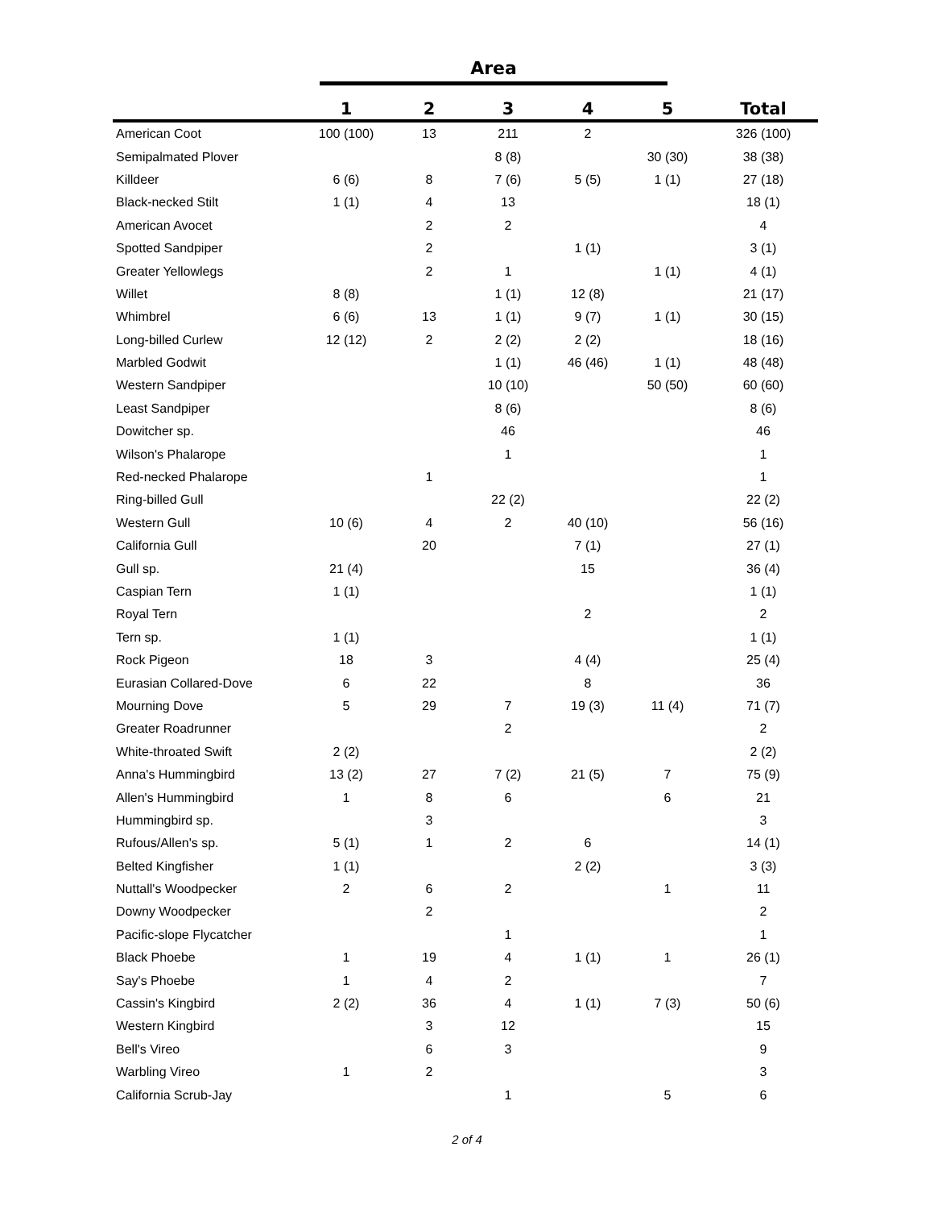Area
| | 1 | 2 | 3 | 4 | 5 | Total |
| --- | --- | --- | --- | --- | --- | --- |
| American Coot | 100 (100) | 13 | 211 | 2 | | 326 (100) |
| Semipalmated Plover | | | 8 (8) | | 30 (30) | 38 (38) |
| Killdeer | 6 (6) | 8 | 7 (6) | 5 (5) | 1 (1) | 27 (18) |
| Black-necked Stilt | 1 (1) | 4 | 13 | | | 18 (1) |
| American Avocet | | 2 | 2 | | | 4 |
| Spotted Sandpiper | | 2 | | 1 (1) | | 3 (1) |
| Greater Yellowlegs | | 2 | 1 | | 1 (1) | 4 (1) |
| Willet | 8 (8) | | 1 (1) | 12 (8) | | 21 (17) |
| Whimbrel | 6 (6) | 13 | 1 (1) | 9 (7) | 1 (1) | 30 (15) |
| Long-billed Curlew | 12 (12) | 2 | 2 (2) | 2 (2) | | 18 (16) |
| Marbled Godwit | | | 1 (1) | 46 (46) | 1 (1) | 48 (48) |
| Western Sandpiper | | | 10 (10) | | 50 (50) | 60 (60) |
| Least Sandpiper | | | 8 (6) | | | 8 (6) |
| Dowitcher sp. | | | 46 | | | 46 |
| Wilson's Phalarope | | | 1 | | | 1 |
| Red-necked Phalarope | | 1 | | | | 1 |
| Ring-billed Gull | | | 22 (2) | | | 22 (2) |
| Western Gull | 10 (6) | 4 | 2 | 40 (10) | | 56 (16) |
| California Gull | | 20 | | 7 (1) | | 27 (1) |
| Gull sp. | 21 (4) | | | 15 | | 36 (4) |
| Caspian Tern | 1 (1) | | | | | 1 (1) |
| Royal Tern | | | | 2 | | 2 |
| Tern sp. | 1 (1) | | | | | 1 (1) |
| Rock Pigeon | 18 | 3 | | 4 (4) | | 25 (4) |
| Eurasian Collared-Dove | 6 | 22 | | 8 | | 36 |
| Mourning Dove | 5 | 29 | 7 | 19 (3) | 11 (4) | 71 (7) |
| Greater Roadrunner | | | 2 | | | 2 |
| White-throated Swift | 2 (2) | | | | | 2 (2) |
| Anna's Hummingbird | 13 (2) | 27 | 7 (2) | 21 (5) | 7 | 75 (9) |
| Allen's Hummingbird | 1 | 8 | 6 | | 6 | 21 |
| Hummingbird sp. | | 3 | | | | 3 |
| Rufous/Allen's sp. | 5 (1) | 1 | 2 | 6 | | 14 (1) |
| Belted Kingfisher | 1 (1) | | | 2 (2) | | 3 (3) |
| Nuttall's Woodpecker | 2 | 6 | 2 | | 1 | 11 |
| Downy Woodpecker | | 2 | | | | 2 |
| Pacific-slope Flycatcher | | | 1 | | | 1 |
| Black Phoebe | 1 | 19 | 4 | 1 (1) | 1 | 26 (1) |
| Say's Phoebe | 1 | 4 | 2 | | | 7 |
| Cassin's Kingbird | 2 (2) | 36 | 4 | 1 (1) | 7 (3) | 50 (6) |
| Western Kingbird | | 3 | 12 | | | 15 |
| Bell's Vireo | | 6 | 3 | | | 9 |
| Warbling Vireo | 1 | 2 | | | | 3 |
| California Scrub-Jay | | | 1 | | 5 | 6 |
2 of 4